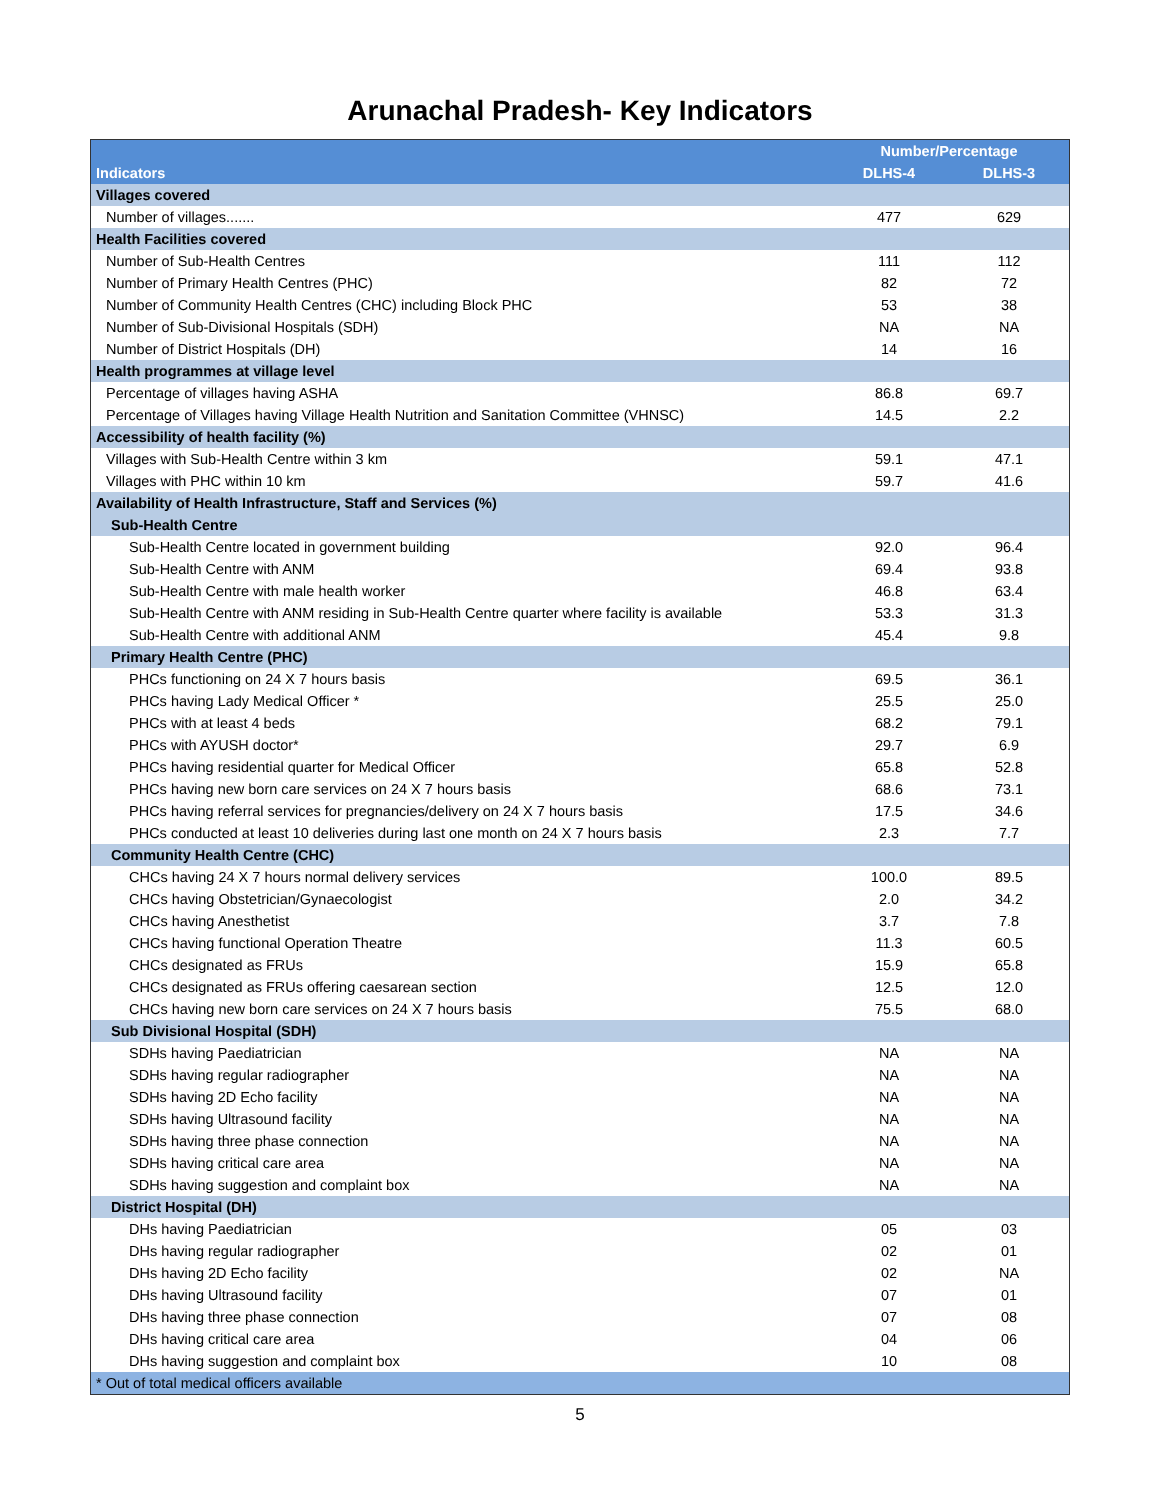Arunachal Pradesh- Key Indicators
| | Number/Percentage | |
| --- | --- | --- |
| Indicators | DLHS-4 | DLHS-3 |
| Villages covered | | |
| Number of villages....... | 477 | 629 |
| Health Facilities covered | | |
| Number of Sub-Health Centres | 111 | 112 |
| Number of Primary Health Centres (PHC) | 82 | 72 |
| Number of Community Health Centres (CHC) including Block PHC | 53 | 38 |
| Number of Sub-Divisional Hospitals (SDH) | NA | NA |
| Number of District Hospitals (DH) | 14 | 16 |
| Health programmes at village level | | |
| Percentage of villages having ASHA | 86.8 | 69.7 |
| Percentage of Villages having Village Health Nutrition and Sanitation Committee (VHNSC) | 14.5 | 2.2 |
| Accessibility of health facility (%) | | |
| Villages with Sub-Health Centre within 3 km | 59.1 | 47.1 |
| Villages with PHC within 10 km | 59.7 | 41.6 |
| Availability of Health Infrastructure, Staff and Services (%) | | |
| Sub-Health Centre | | |
| Sub-Health Centre located in government building | 92.0 | 96.4 |
| Sub-Health Centre with ANM | 69.4 | 93.8 |
| Sub-Health Centre with male health worker | 46.8 | 63.4 |
| Sub-Health Centre with ANM residing in Sub-Health Centre quarter where facility is available | 53.3 | 31.3 |
| Sub-Health Centre with additional ANM | 45.4 | 9.8 |
| Primary Health Centre (PHC) | | |
| PHCs functioning on 24 X 7 hours basis | 69.5 | 36.1 |
| PHCs having Lady Medical Officer * | 25.5 | 25.0 |
| PHCs with at least 4 beds | 68.2 | 79.1 |
| PHCs with AYUSH doctor* | 29.7 | 6.9 |
| PHCs having residential quarter for Medical Officer | 65.8 | 52.8 |
| PHCs having new born care services on 24 X 7 hours basis | 68.6 | 73.1 |
| PHCs having referral services for pregnancies/delivery on 24 X 7 hours basis | 17.5 | 34.6 |
| PHCs conducted at least 10 deliveries during last one month on 24 X 7 hours basis | 2.3 | 7.7 |
| Community Health Centre (CHC) | | |
| CHCs having 24 X 7 hours normal delivery services | 100.0 | 89.5 |
| CHCs having Obstetrician/Gynaecologist | 2.0 | 34.2 |
| CHCs having Anesthetist | 3.7 | 7.8 |
| CHCs having functional Operation Theatre | 11.3 | 60.5 |
| CHCs designated as FRUs | 15.9 | 65.8 |
| CHCs designated as FRUs offering caesarean section | 12.5 | 12.0 |
| CHCs having new born care services on 24 X 7 hours basis | 75.5 | 68.0 |
| Sub Divisional Hospital (SDH) | | |
| SDHs having Paediatrician | NA | NA |
| SDHs having regular radiographer | NA | NA |
| SDHs having 2D Echo facility | NA | NA |
| SDHs having Ultrasound facility | NA | NA |
| SDHs having three phase connection | NA | NA |
| SDHs having critical care area | NA | NA |
| SDHs having suggestion and complaint box | NA | NA |
| District Hospital (DH) | | |
| DHs having Paediatrician | 05 | 03 |
| DHs having regular radiographer | 02 | 01 |
| DHs having 2D Echo facility | 02 | NA |
| DHs having Ultrasound facility | 07 | 01 |
| DHs having three phase connection | 07 | 08 |
| DHs having critical care area | 04 | 06 |
| DHs having suggestion and complaint box | 10 | 08 |
| * Out of total medical officers available | | |
5